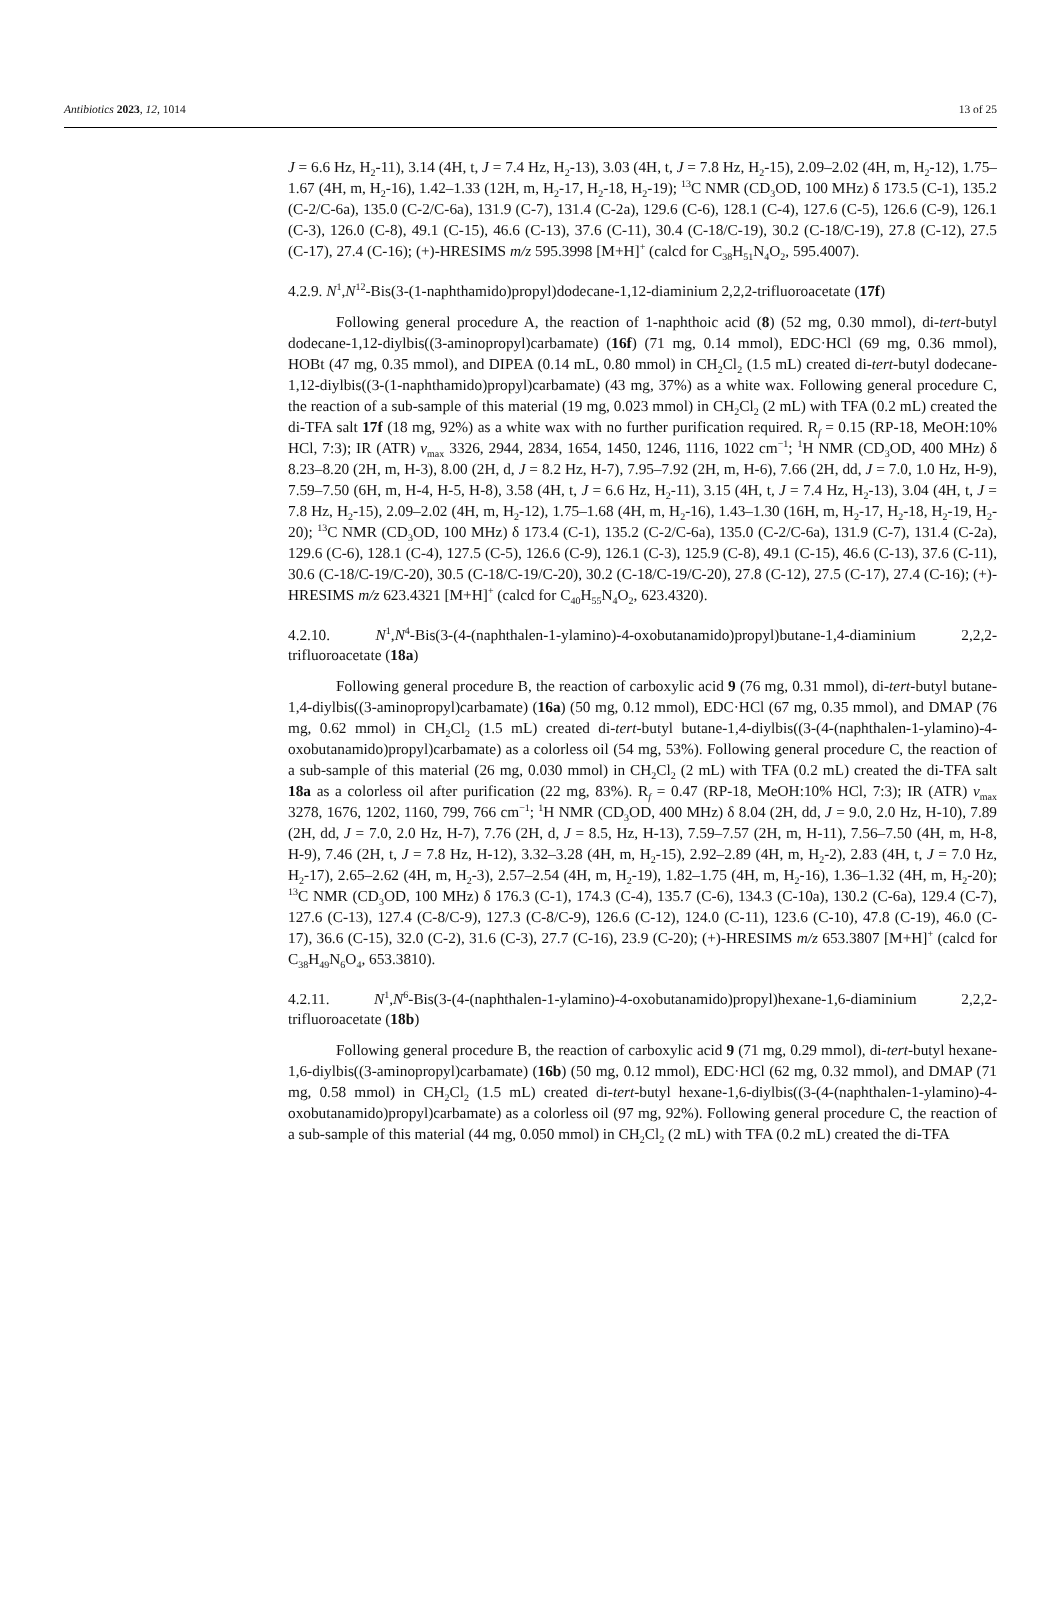Antibiotics 2023, 12, 1014 13 of 25
J = 6.6 Hz, H<sub>2</sub>-11), 3.14 (4H, t, J = 7.4 Hz, H<sub>2</sub>-13), 3.03 (4H, t, J = 7.8 Hz, H<sub>2</sub>-15), 2.09–2.02 (4H, m, H<sub>2</sub>-12), 1.75–1.67 (4H, m, H<sub>2</sub>-16), 1.42–1.33 (12H, m, H<sub>2</sub>-17, H<sub>2</sub>-18, H<sub>2</sub>-19); <sup>13</sup>C NMR (CD<sub>3</sub>OD, 100 MHz) δ 173.5 (C-1), 135.2 (C-2/C-6a), 135.0 (C-2/C-6a), 131.9 (C-7), 131.4 (C-2a), 129.6 (C-6), 128.1 (C-4), 127.6 (C-5), 126.6 (C-9), 126.1 (C-3), 126.0 (C-8), 49.1 (C-15), 46.6 (C-13), 37.6 (C-11), 30.4 (C-18/C-19), 30.2 (C-18/C-19), 27.8 (C-12), 27.5 (C-17), 27.4 (C-16); (+)-HRESIMS m/z 595.3998 [M+H]<sup>+</sup> (calcd for C<sub>38</sub>H<sub>51</sub>N<sub>4</sub>O<sub>2</sub>, 595.4007).
4.2.9. N<sup>1</sup>,N<sup>12</sup>-Bis(3-(1-naphthamido)propyl)dodecane-1,12-diaminium 2,2,2-trifluoroacetate (17f)
Following general procedure A, the reaction of 1-naphthoic acid (8) (52 mg, 0.30 mmol), di-tert-butyl dodecane-1,12-diylbis((3-aminopropyl)carbamate) (16f) (71 mg, 0.14 mmol), EDC·HCl (69 mg, 0.36 mmol), HOBt (47 mg, 0.35 mmol), and DIPEA (0.14 mL, 0.80 mmol) in CH<sub>2</sub>Cl<sub>2</sub> (1.5 mL) created di-tert-butyl dodecane-1,12-diylbis((3-(1-naphthamido)propyl)carbamate) (43 mg, 37%) as a white wax. Following general procedure C, the reaction of a sub-sample of this material (19 mg, 0.023 mmol) in CH<sub>2</sub>Cl<sub>2</sub> (2 mL) with TFA (0.2 mL) created the di-TFA salt 17f (18 mg, 92%) as a white wax with no further purification required. R<sub>f</sub> = 0.15 (RP-18, MeOH:10% HCl, 7:3); IR (ATR) v<sub>max</sub> 3326, 2944, 2834, 1654, 1450, 1246, 1116, 1022 cm<sup>−1</sup>; <sup>1</sup>H NMR (CD<sub>3</sub>OD, 400 MHz) δ 8.23–8.20 (2H, m, H-3), 8.00 (2H, d, J = 8.2 Hz, H-7), 7.95–7.92 (2H, m, H-6), 7.66 (2H, dd, J = 7.0, 1.0 Hz, H-9), 7.59–7.50 (6H, m, H-4, H-5, H-8), 3.58 (4H, t, J = 6.6 Hz, H<sub>2</sub>-11), 3.15 (4H, t, J = 7.4 Hz, H<sub>2</sub>-13), 3.04 (4H, t, J = 7.8 Hz, H<sub>2</sub>-15), 2.09–2.02 (4H, m, H<sub>2</sub>-12), 1.75–1.68 (4H, m, H<sub>2</sub>-16), 1.43–1.30 (16H, m, H<sub>2</sub>-17, H<sub>2</sub>-18, H<sub>2</sub>-19, H<sub>2</sub>-20); <sup>13</sup>C NMR (CD<sub>3</sub>OD, 100 MHz) δ 173.4 (C-1), 135.2 (C-2/C-6a), 135.0 (C-2/C-6a), 131.9 (C-7), 131.4 (C-2a), 129.6 (C-6), 128.1 (C-4), 127.5 (C-5), 126.6 (C-9), 126.1 (C-3), 125.9 (C-8), 49.1 (C-15), 46.6 (C-13), 37.6 (C-11), 30.6 (C-18/C-19/C-20), 30.5 (C-18/C-19/C-20), 30.2 (C-18/C-19/C-20), 27.8 (C-12), 27.5 (C-17), 27.4 (C-16); (+)-HRESIMS m/z 623.4321 [M+H]<sup>+</sup> (calcd for C<sub>40</sub>H<sub>55</sub>N<sub>4</sub>O<sub>2</sub>, 623.4320).
4.2.10. N<sup>1</sup>,N<sup>4</sup>-Bis(3-(4-(naphthalen-1-ylamino)-4-oxobutanamido)propyl)butane-1,4-diaminium 2,2,2-trifluoroacetate (18a)
Following general procedure B, the reaction of carboxylic acid 9 (76 mg, 0.31 mmol), di-tert-butyl butane-1,4-diylbis((3-aminopropyl)carbamate) (16a) (50 mg, 0.12 mmol), EDC·HCl (67 mg, 0.35 mmol), and DMAP (76 mg, 0.62 mmol) in CH<sub>2</sub>Cl<sub>2</sub> (1.5 mL) created di-tert-butyl butane-1,4-diylbis((3-(4-(naphthalen-1-ylamino)-4-oxobutanamido)propyl)carbamate) as a colorless oil (54 mg, 53%). Following general procedure C, the reaction of a sub-sample of this material (26 mg, 0.030 mmol) in CH<sub>2</sub>Cl<sub>2</sub> (2 mL) with TFA (0.2 mL) created the di-TFA salt 18a as a colorless oil after purification (22 mg, 83%). R<sub>f</sub> = 0.47 (RP-18, MeOH:10% HCl, 7:3); IR (ATR) v<sub>max</sub> 3278, 1676, 1202, 1160, 799, 766 cm<sup>−1</sup>; <sup>1</sup>H NMR (CD<sub>3</sub>OD, 400 MHz) δ 8.04 (2H, dd, J = 9.0, 2.0 Hz, H-10), 7.89 (2H, dd, J = 7.0, 2.0 Hz, H-7), 7.76 (2H, d, J = 8.5, Hz, H-13), 7.59–7.57 (2H, m, H-11), 7.56–7.50 (4H, m, H-8, H-9), 7.46 (2H, t, J = 7.8 Hz, H-12), 3.32–3.28 (4H, m, H<sub>2</sub>-15), 2.92–2.89 (4H, m, H<sub>2</sub>-2), 2.83 (4H, t, J = 7.0 Hz, H<sub>2</sub>-17), 2.65–2.62 (4H, m, H<sub>2</sub>-3), 2.57–2.54 (4H, m, H<sub>2</sub>-19), 1.82–1.75 (4H, m, H<sub>2</sub>-16), 1.36–1.32 (4H, m, H<sub>2</sub>-20); <sup>13</sup>C NMR (CD<sub>3</sub>OD, 100 MHz) δ 176.3 (C-1), 174.3 (C-4), 135.7 (C-6), 134.3 (C-10a), 130.2 (C-6a), 129.4 (C-7), 127.6 (C-13), 127.4 (C-8/C-9), 127.3 (C-8/C-9), 126.6 (C-12), 124.0 (C-11), 123.6 (C-10), 47.8 (C-19), 46.0 (C-17), 36.6 (C-15), 32.0 (C-2), 31.6 (C-3), 27.7 (C-16), 23.9 (C-20); (+)-HRESIMS m/z 653.3807 [M+H]<sup>+</sup> (calcd for C<sub>38</sub>H<sub>49</sub>N<sub>6</sub>O<sub>4</sub>, 653.3810).
4.2.11. N<sup>1</sup>,N<sup>6</sup>-Bis(3-(4-(naphthalen-1-ylamino)-4-oxobutanamido)propyl)hexane-1,6-diaminium 2,2,2-trifluoroacetate (18b)
Following general procedure B, the reaction of carboxylic acid 9 (71 mg, 0.29 mmol), di-tert-butyl hexane-1,6-diylbis((3-aminopropyl)carbamate) (16b) (50 mg, 0.12 mmol), EDC·HCl (62 mg, 0.32 mmol), and DMAP (71 mg, 0.58 mmol) in CH<sub>2</sub>Cl<sub>2</sub> (1.5 mL) created di-tert-butyl hexane-1,6-diylbis((3-(4-(naphthalen-1-ylamino)-4-oxobutanamido)propyl)carbamate) as a colorless oil (97 mg, 92%). Following general procedure C, the reaction of a sub-sample of this material (44 mg, 0.050 mmol) in CH<sub>2</sub>Cl<sub>2</sub> (2 mL) with TFA (0.2 mL) created the di-TFA